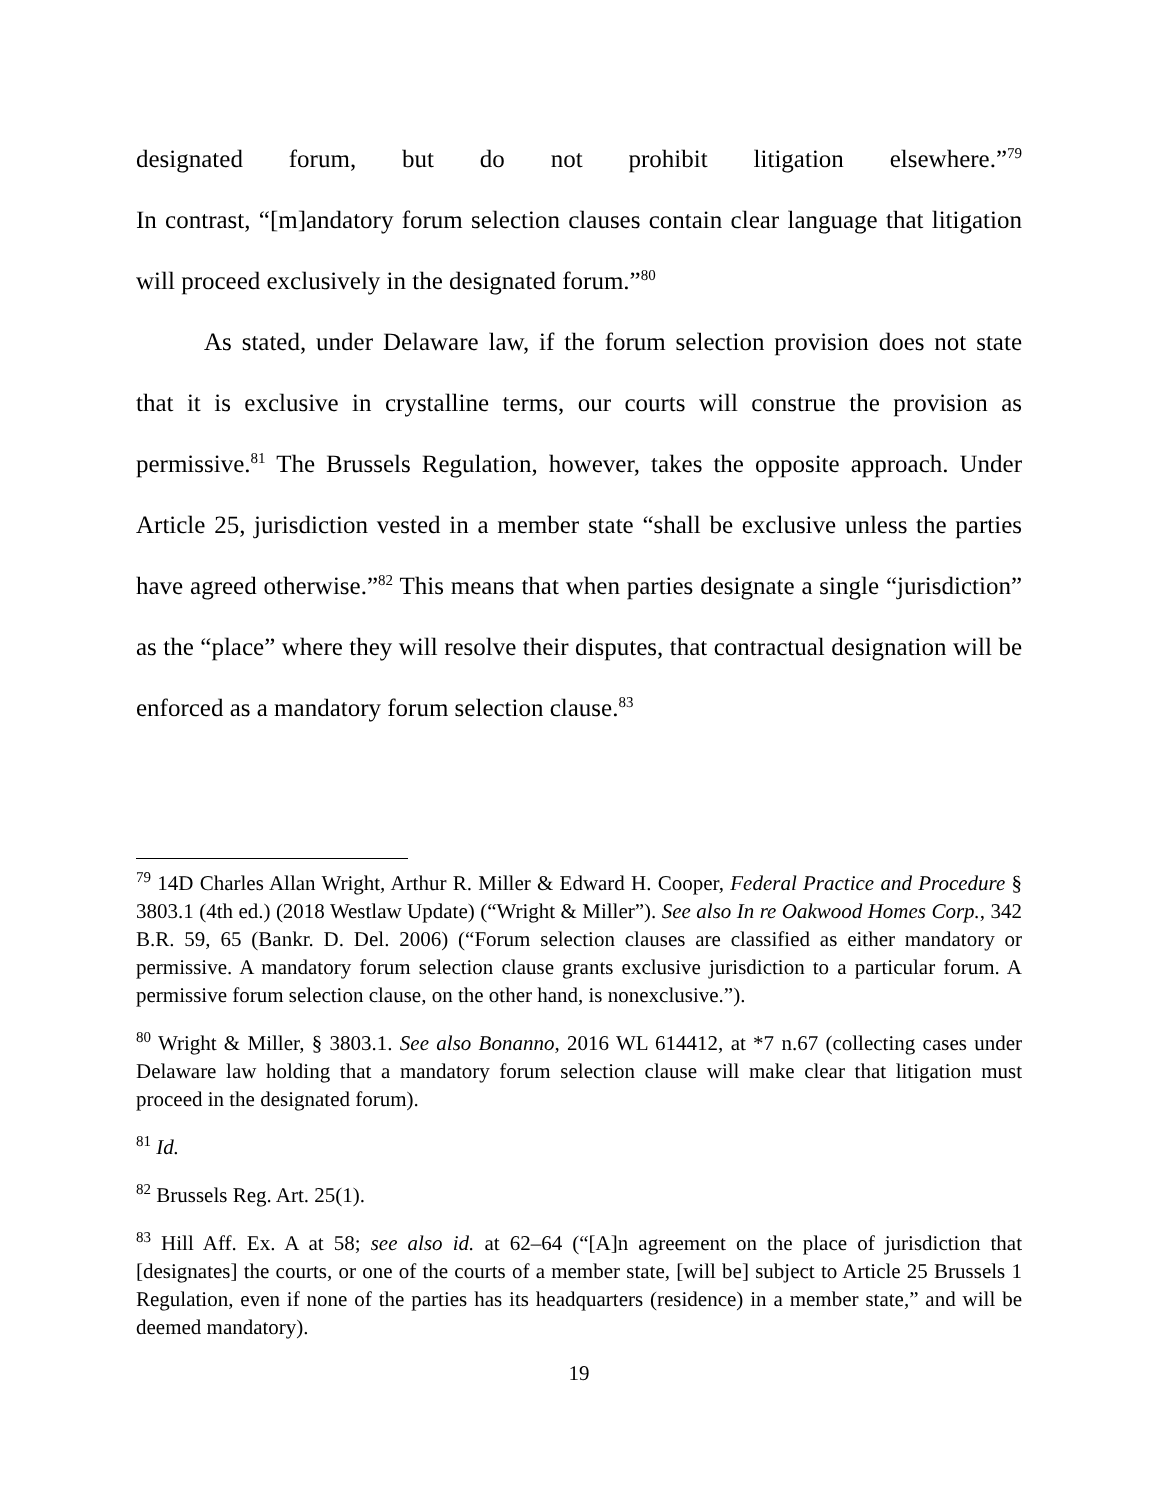designated forum, but do not prohibit litigation elsewhere.”<sup>79</sup>
In contrast, “[m]andatory forum selection clauses contain clear language that litigation will proceed exclusively in the designated forum.”<sup>80</sup>
As stated, under Delaware law, if the forum selection provision does not state that it is exclusive in crystalline terms, our courts will construe the provision as permissive.<sup>81</sup> The Brussels Regulation, however, takes the opposite approach. Under Article 25, jurisdiction vested in a member state “shall be exclusive unless the parties have agreed otherwise.”<sup>82</sup> This means that when parties designate a single “jurisdiction” as the “place” where they will resolve their disputes, that contractual designation will be enforced as a mandatory forum selection clause.<sup>83</sup>
<sup>79</sup> 14D Charles Allan Wright, Arthur R. Miller & Edward H. Cooper, Federal Practice and Procedure § 3803.1 (4th ed.) (2018 Westlaw Update) (“Wright & Miller”). See also In re Oakwood Homes Corp., 342 B.R. 59, 65 (Bankr. D. Del. 2006) (“Forum selection clauses are classified as either mandatory or permissive. A mandatory forum selection clause grants exclusive jurisdiction to a particular forum. A permissive forum selection clause, on the other hand, is nonexclusive.”).
<sup>80</sup> Wright & Miller, § 3803.1. See also Bonanno, 2016 WL 614412, at *7 n.67 (collecting cases under Delaware law holding that a mandatory forum selection clause will make clear that litigation must proceed in the designated forum).
<sup>81</sup> Id.
<sup>82</sup> Brussels Reg. Art. 25(1).
<sup>83</sup> Hill Aff. Ex. A at 58; see also id. at 62–64 (“[A]n agreement on the place of jurisdiction that [designates] the courts, or one of the courts of a member state, [will be] subject to Article 25 Brussels 1 Regulation, even if none of the parties has its headquarters (residence) in a member state,” and will be deemed mandatory).
19